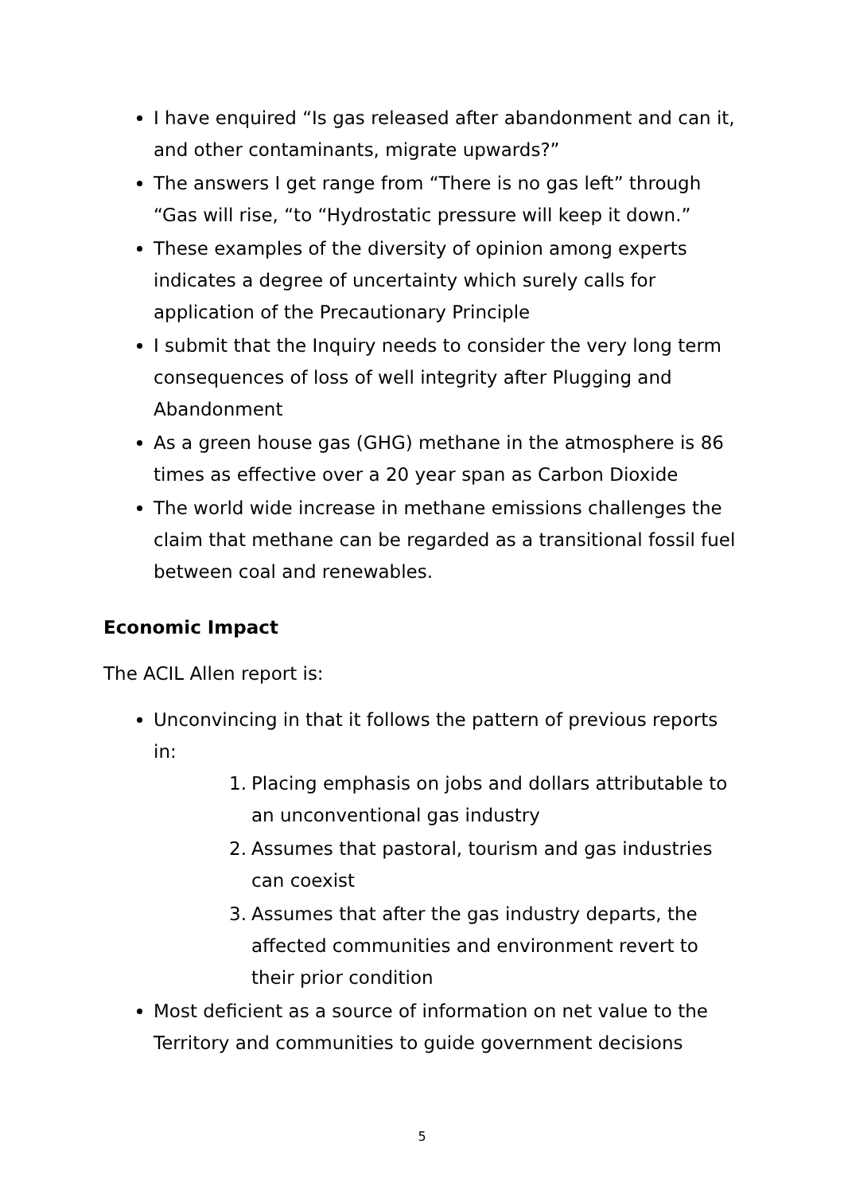I have enquired “Is gas released after abandonment and can it, and other contaminants, migrate upwards?”
The answers I get range from “There is no gas left” through “Gas will rise, “to “Hydrostatic pressure will keep it down.”
These examples of the diversity of opinion among experts indicates a degree of uncertainty which surely calls for application of the Precautionary Principle
I submit that the Inquiry needs to consider the very long term consequences of loss of well integrity after Plugging and Abandonment
As a green house gas (GHG) methane in the atmosphere is 86 times as effective over a 20 year span as Carbon Dioxide
The world wide increase in methane emissions challenges the claim that methane can be regarded as a transitional fossil fuel between coal and renewables.
Economic Impact
The ACIL Allen report is:
Unconvincing in that it follows the pattern of previous reports in:
1. Placing emphasis on jobs and dollars attributable to an unconventional gas industry
2. Assumes that pastoral, tourism and gas industries can coexist
3. Assumes that after the gas industry departs, the affected communities and environment revert to their prior condition
Most deficient as a source of information on net value to the Territory and communities to guide government decisions
5